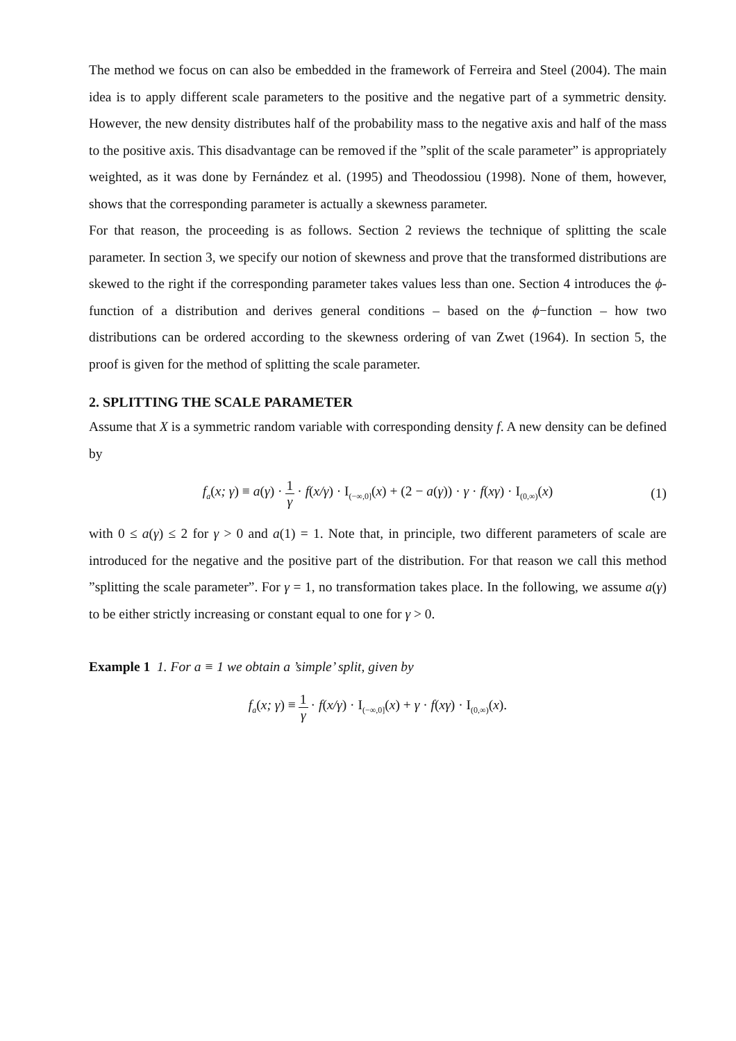The method we focus on can also be embedded in the framework of Ferreira and Steel (2004). The main idea is to apply different scale parameters to the positive and the negative part of a symmetric density. However, the new density distributes half of the probability mass to the negative axis and half of the mass to the positive axis. This disadvantage can be removed if the ”split of the scale parameter” is appropriately weighted, as it was done by Fernández et al. (1995) and Theodossiou (1998). None of them, however, shows that the corresponding parameter is actually a skewness parameter.
For that reason, the proceeding is as follows. Section 2 reviews the technique of splitting the scale parameter. In section 3, we specify our notion of skewness and prove that the transformed distributions are skewed to the right if the corresponding parameter takes values less than one. Section 4 introduces the ϕ-function of a distribution and derives general conditions – based on the ϕ−function – how two distributions can be ordered according to the skewness ordering of van Zwet (1964). In section 5, the proof is given for the method of splitting the scale parameter.
2. SPLITTING THE SCALE PARAMETER
Assume that X is a symmetric random variable with corresponding density f. A new density can be defined by
f<sub>a</sub>(x; γ) ≡ a(γ) · 1 γ · f(x/γ) · I<sub>(−∞,0]</sub>(x) + (2 − a(γ)) · γ · f(xγ) · I<sub>(0,∞)</sub>(x) (1)
with 0 ≤ a(γ) ≤ 2 for γ > 0 and a(1) = 1. Note that, in principle, two different parameters of scale are introduced for the negative and the positive part of the distribution. For that reason we call this method ”splitting the scale parameter”. For γ = 1, no transformation takes place. In the following, we assume a(γ) to be either strictly increasing or constant equal to one for γ > 0.
Example 1 1. For a ≡ 1 we obtain a ’simple’ split, given by
f<sub>a</sub>(x; γ) ≡ 1 γ · f(x/γ) · I<sub>(−∞,0]</sub>(x) + γ · f(xγ) · I<sub>(0,∞)</sub>(x).